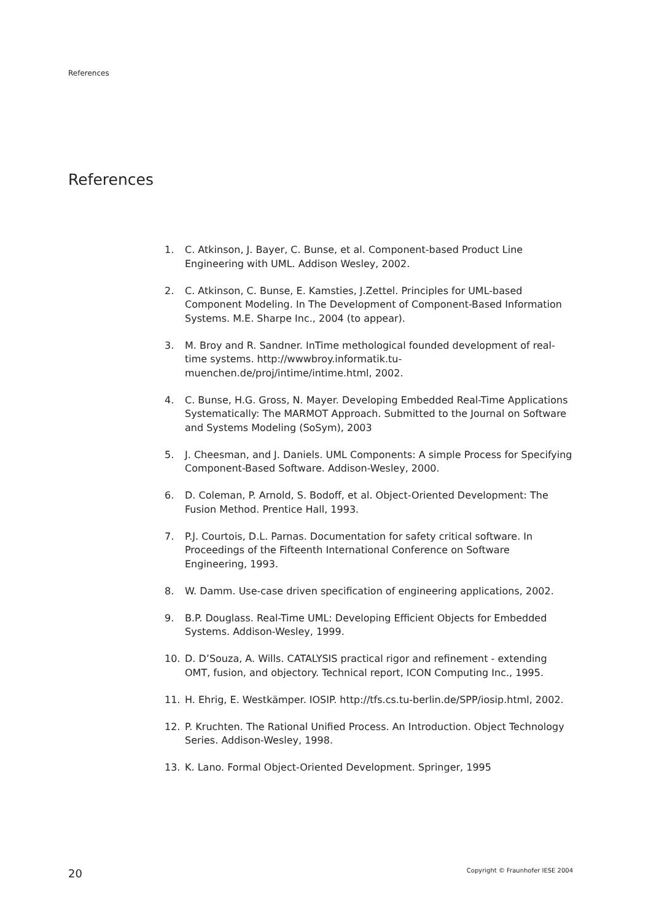References
References
1. C. Atkinson, J. Bayer, C. Bunse, et al. Component-based Product Line Engineering with UML. Addison Wesley, 2002.
2. C. Atkinson, C. Bunse, E. Kamsties, J.Zettel. Principles for UML-based Component Modeling. In The Development of Component-Based Information Systems. M.E. Sharpe Inc., 2004 (to appear).
3. M. Broy and R. Sandner. InTime methological founded development of real-time systems. http://wwwbroy.informatik.tu-muenchen.de/proj/intime/intime.html, 2002.
4. C. Bunse, H.G. Gross, N. Mayer. Developing Embedded Real-Time Applications Systematically: The MARMOT Approach. Submitted to the Journal on Software and Systems Modeling (SoSym), 2003
5. J. Cheesman, and J. Daniels. UML Components: A simple Process for Specifying Component-Based Software. Addison-Wesley, 2000.
6. D. Coleman, P. Arnold, S. Bodoff, et al. Object-Oriented Development: The Fusion Method. Prentice Hall, 1993.
7. P.J. Courtois, D.L. Parnas. Documentation for safety critical software. In Proceedings of the Fifteenth International Conference on Software Engineering, 1993.
8. W. Damm. Use-case driven specification of engineering applications, 2002.
9. B.P. Douglass. Real-Time UML: Developing Efficient Objects for Embedded Systems. Addison-Wesley, 1999.
10. D. D’Souza, A. Wills. CATALYSIS practical rigor and refinement - extending OMT, fusion, and objectory. Technical report, ICON Computing Inc., 1995.
11. H. Ehrig, E. Westkämper. IOSIP. http://tfs.cs.tu-berlin.de/SPP/iosip.html, 2002.
12. P. Kruchten. The Rational Unified Process. An Introduction. Object Technology Series. Addison-Wesley, 1998.
13. K. Lano. Formal Object-Oriented Development. Springer, 1995
20 Copyright © Fraunhofer IESE 2004